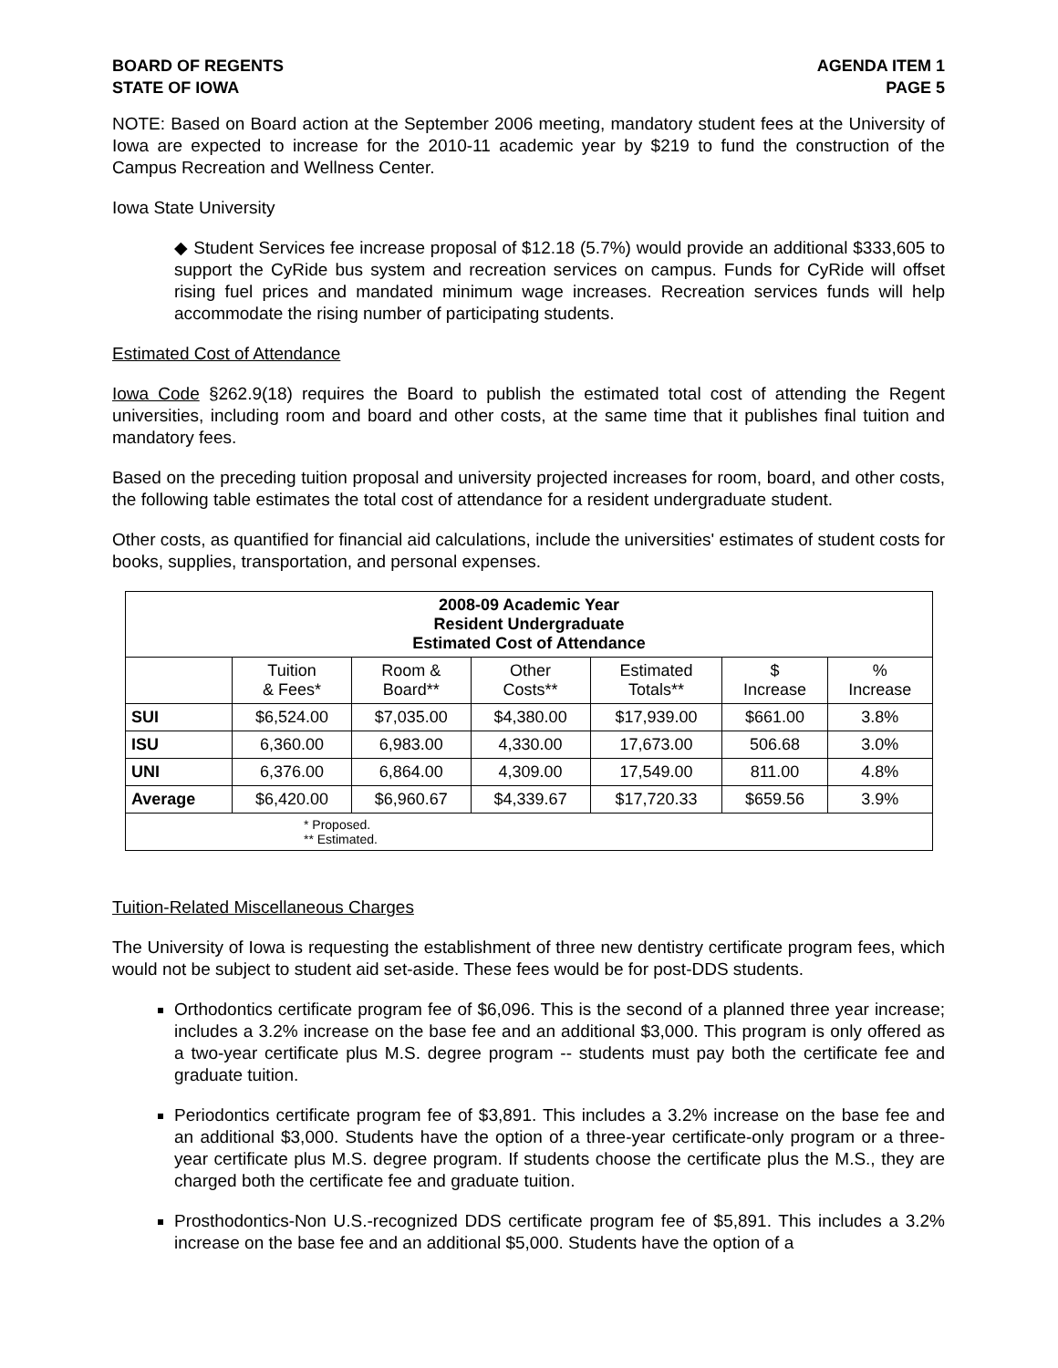BOARD OF REGENTS
STATE OF IOWA
AGENDA ITEM 1
PAGE 5
NOTE: Based on Board action at the September 2006 meeting, mandatory student fees at the University of Iowa are expected to increase for the 2010-11 academic year by $219 to fund the construction of the Campus Recreation and Wellness Center.
Iowa State University
◆ Student Services fee increase proposal of $12.18 (5.7%) would provide an additional $333,605 to support the CyRide bus system and recreation services on campus. Funds for CyRide will offset rising fuel prices and mandated minimum wage increases. Recreation services funds will help accommodate the rising number of participating students.
Estimated Cost of Attendance
Iowa Code §262.9(18) requires the Board to publish the estimated total cost of attending the Regent universities, including room and board and other costs, at the same time that it publishes final tuition and mandatory fees.
Based on the preceding tuition proposal and university projected increases for room, board, and other costs, the following table estimates the total cost of attendance for a resident undergraduate student.
Other costs, as quantified for financial aid calculations, include the universities' estimates of student costs for books, supplies, transportation, and personal expenses.
| 2008-09 Academic Year Resident Undergraduate Estimated Cost of Attendance | | | | | | |
| --- | --- | --- | --- | --- | --- | --- |
| | Tuition & Fees* | Room & Board** | Other Costs** | Estimated Totals** | $ Increase | % Increase |
| SUI | $6,524.00 | $7,035.00 | $4,380.00 | $17,939.00 | $661.00 | 3.8% |
| ISU | 6,360.00 | 6,983.00 | 4,330.00 | 17,673.00 | 506.68 | 3.0% |
| UNI | 6,376.00 | 6,864.00 | 4,309.00 | 17,549.00 | 811.00 | 4.8% |
| Average | $6,420.00 | $6,960.67 | $4,339.67 | $17,720.33 | $659.56 | 3.9% |
| * Proposed. ** Estimated. | | | | | | |
Tuition-Related Miscellaneous Charges
The University of Iowa is requesting the establishment of three new dentistry certificate program fees, which would not be subject to student aid set-aside. These fees would be for post-DDS students.
Orthodontics certificate program fee of $6,096. This is the second of a planned three year increase; includes a 3.2% increase on the base fee and an additional $3,000. This program is only offered as a two-year certificate plus M.S. degree program -- students must pay both the certificate fee and graduate tuition.
Periodontics certificate program fee of $3,891. This includes a 3.2% increase on the base fee and an additional $3,000. Students have the option of a three-year certificate-only program or a three-year certificate plus M.S. degree program. If students choose the certificate plus the M.S., they are charged both the certificate fee and graduate tuition.
Prosthodontics-Non U.S.-recognized DDS certificate program fee of $5,891. This includes a 3.2% increase on the base fee and an additional $5,000. Students have the option of a